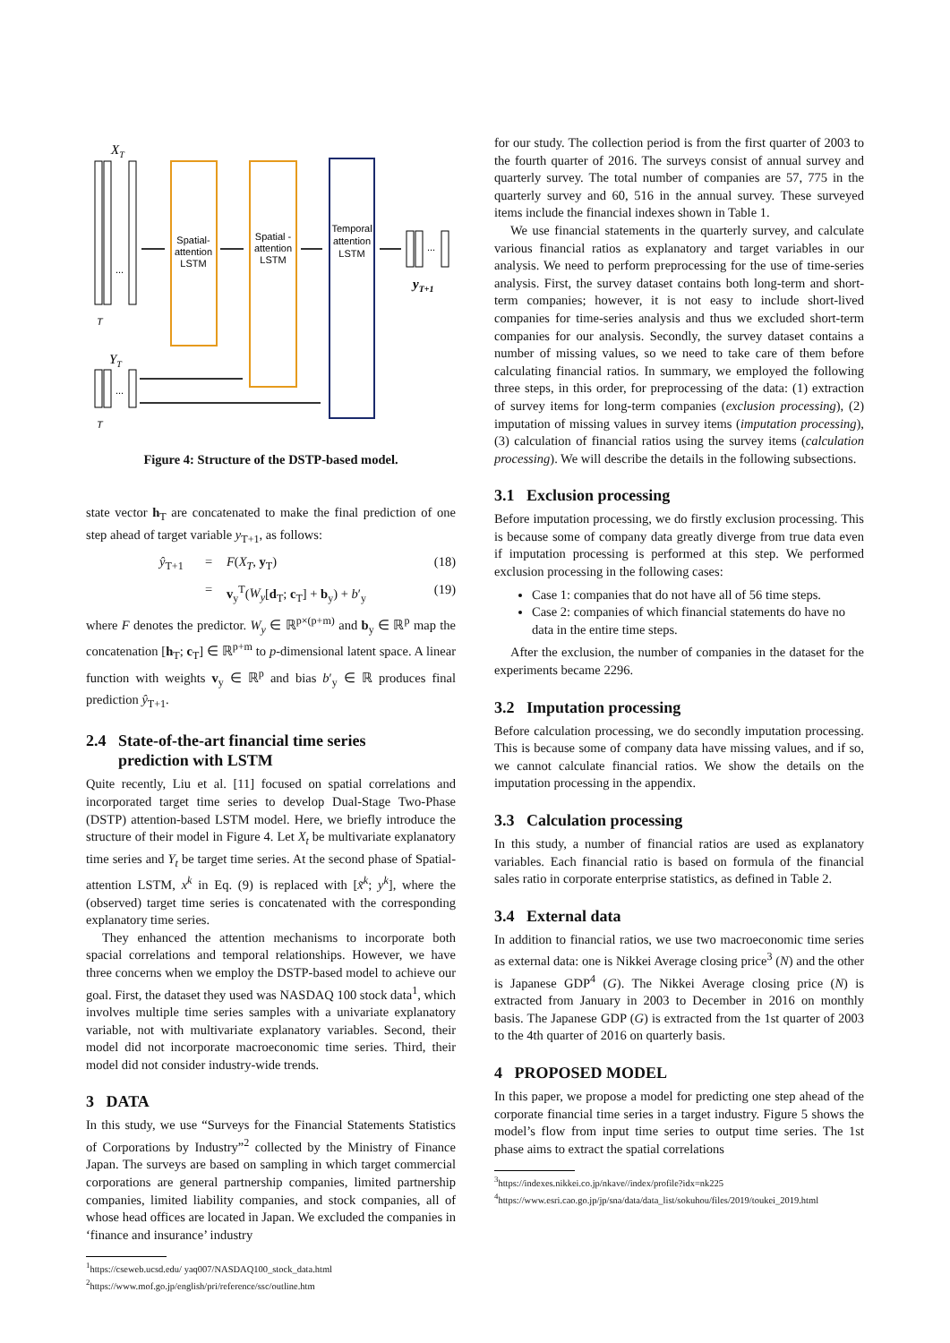XT
...
Spatial-
attention
LSTM
Spatial -
attention
LSTM
Temporal
attention
LSTM
...
yT+1
YT
...
T
T
Figure 4: Structure of the DSTP-based model.
state vector h<sub>T</sub> are concatenated to make the final prediction of one step ahead of target variable y<sub>T+1</sub>, as follows:
ŷ<sub>T+1</sub> = F(X<sub>T</sub>, y<sub>T</sub>) (18)
= v<sub>y</sub><sup>T</sup>(W<sub>y</sub>[d<sub>T</sub>; c<sub>T</sub>] + b<sub>y</sub>) + b′<sub>y</sub> (19)
where F denotes the predictor. W<sub>y</sub> ∈ ℝ<sup>p×(p+m)</sup> and b<sub>y</sub> ∈ ℝ<sup>p</sup> map the concatenation [h<sub>T</sub>; c<sub>T</sub>] ∈ ℝ<sup>p+m</sup> to p-dimensional latent space. A linear function with weights v<sub>y</sub> ∈ ℝ<sup>p</sup> and bias b′<sub>y</sub> ∈ ℝ produces final prediction ŷ<sub>T+1</sub>.
2.4 State-of-the-art financial time series
prediction with LSTM
Quite recently, Liu et al. [11] focused on spatial correlations and incorporated target time series to develop Dual-Stage Two-Phase (DSTP) attention-based LSTM model. Here, we briefly introduce the structure of their model in Figure 4. Let X<sub>t</sub> be multivariate explanatory time series and Y<sub>t</sub> be target time series. At the second phase of Spatial-attention LSTM, x<sup>k</sup> in Eq. (9) is replaced with [x̃<sup>k</sup>; y<sup>k</sup>], where the (observed) target time series is concatenated with the corresponding explanatory time series.
They enhanced the attention mechanisms to incorporate both spacial correlations and temporal relationships. However, we have three concerns when we employ the DSTP-based model to achieve our goal. First, the dataset they used was NASDAQ 100 stock data<sup>1</sup>, which involves multiple time series samples with a univariate explanatory variable, not with multivariate explanatory variables. Second, their model did not incorporate macroeconomic time series. Third, their model did not consider industry-wide trends.
3 DATA
In this study, we use “Surveys for the Financial Statements Statistics of Corporations by Industry”<sup>2</sup> collected by the Ministry of Finance Japan. The surveys are based on sampling in which target commercial corporations are general partnership companies, limited partnership companies, limited liability companies, and stock companies, all of whose head offices are located in Japan. We excluded the companies in ‘finance and insurance’ industry
<sup>1</sup> https://cseweb.ucsd.edu/ yaq007/NASDAQ100_stock_data.html
<sup>2</sup> https://www.mof.go.jp/english/pri/reference/ssc/outline.htm
for our study. The collection period is from the first quarter of 2003 to the fourth quarter of 2016. The surveys consist of annual survey and quarterly survey. The total number of companies are 57, 775 in the quarterly survey and 60, 516 in the annual survey. These surveyed items include the financial indexes shown in Table 1.
We use financial statements in the quarterly survey, and calculate various financial ratios as explanatory and target variables in our analysis. We need to perform preprocessing for the use of time-series analysis. First, the survey dataset contains both long-term and short-term companies; however, it is not easy to include short-lived companies for time-series analysis and thus we excluded short-term companies for our analysis. Secondly, the survey dataset contains a number of missing values, so we need to take care of them before calculating financial ratios. In summary, we employed the following three steps, in this order, for preprocessing of the data: (1) extraction of survey items for long-term companies (exclusion processing), (2) imputation of missing values in survey items (imputation processing), (3) calculation of financial ratios using the survey items (calculation processing). We will describe the details in the following subsections.
3.1 Exclusion processing
Before imputation processing, we do firstly exclusion processing. This is because some of company data greatly diverge from true data even if imputation processing is performed at this step. We performed exclusion processing in the following cases:
Case 1: companies that do not have all of 56 time steps.
Case 2: companies of which financial statements do have no data in the entire time steps.
After the exclusion, the number of companies in the dataset for the experiments became 2296.
3.2 Imputation processing
Before calculation processing, we do secondly imputation processing. This is because some of company data have missing values, and if so, we cannot calculate financial ratios. We show the details on the imputation processing in the appendix.
3.3 Calculation processing
In this study, a number of financial ratios are used as explanatory variables. Each financial ratio is based on formula of the financial sales ratio in corporate enterprise statistics, as defined in Table 2.
3.4 External data
In addition to financial ratios, we use two macroeconomic time series as external data: one is Nikkei Average closing price<sup>3</sup> (N) and the other is Japanese GDP<sup>4</sup> (G). The Nikkei Average closing price (N) is extracted from January in 2003 to December in 2016 on monthly basis. The Japanese GDP (G) is extracted from the 1st quarter of 2003 to the 4th quarter of 2016 on quarterly basis.
4 PROPOSED MODEL
In this paper, we propose a model for predicting one step ahead of the corporate financial time series in a target industry. Figure 5 shows the model’s flow from input time series to output time series. The 1st phase aims to extract the spatial correlations
<sup>3</sup> https://indexes.nikkei.co.jp/nkave//index/profile?idx=nk225
<sup>4</sup> https://www.esri.cao.go.jp/jp/sna/data/data_list/sokuhou/files/2019/toukei_2019.html